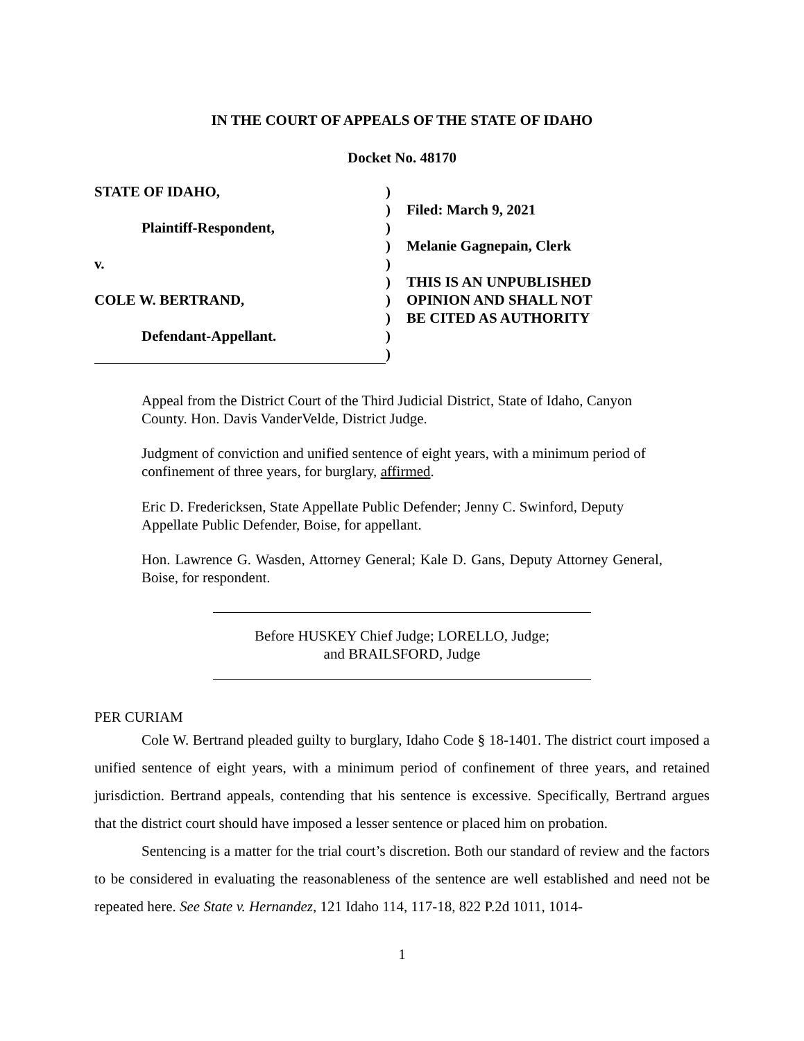IN THE COURT OF APPEALS OF THE STATE OF IDAHO
Docket No. 48170
STATE OF IDAHO,
Plaintiff-Respondent,
v.
COLE W. BERTRAND,
Defendant-Appellant.
)
)
)
)
)
)
)
)
)
)
Filed: March 9, 2021
Melanie Gagnepain, Clerk
THIS IS AN UNPUBLISHED
OPINION AND SHALL NOT
BE CITED AS AUTHORITY
Appeal from the District Court of the Third Judicial District, State of Idaho, Canyon County. Hon. Davis VanderVelde, District Judge.
Judgment of conviction and unified sentence of eight years, with a minimum period of confinement of three years, for burglary, affirmed.
Eric D. Fredericksen, State Appellate Public Defender; Jenny C. Swinford, Deputy Appellate Public Defender, Boise, for appellant.
Hon. Lawrence G. Wasden, Attorney General; Kale D. Gans, Deputy Attorney General, Boise, for respondent.
Before HUSKEY Chief Judge; LORELLO, Judge;
and BRAILSFORD, Judge
PER CURIAM
Cole W. Bertrand pleaded guilty to burglary, Idaho Code § 18-1401. The district court imposed a unified sentence of eight years, with a minimum period of confinement of three years, and retained jurisdiction. Bertrand appeals, contending that his sentence is excessive. Specifically, Bertrand argues that the district court should have imposed a lesser sentence or placed him on probation.
Sentencing is a matter for the trial court’s discretion. Both our standard of review and the factors to be considered in evaluating the reasonableness of the sentence are well established and need not be repeated here. See State v. Hernandez, 121 Idaho 114, 117-18, 822 P.2d 1011, 1014-
1